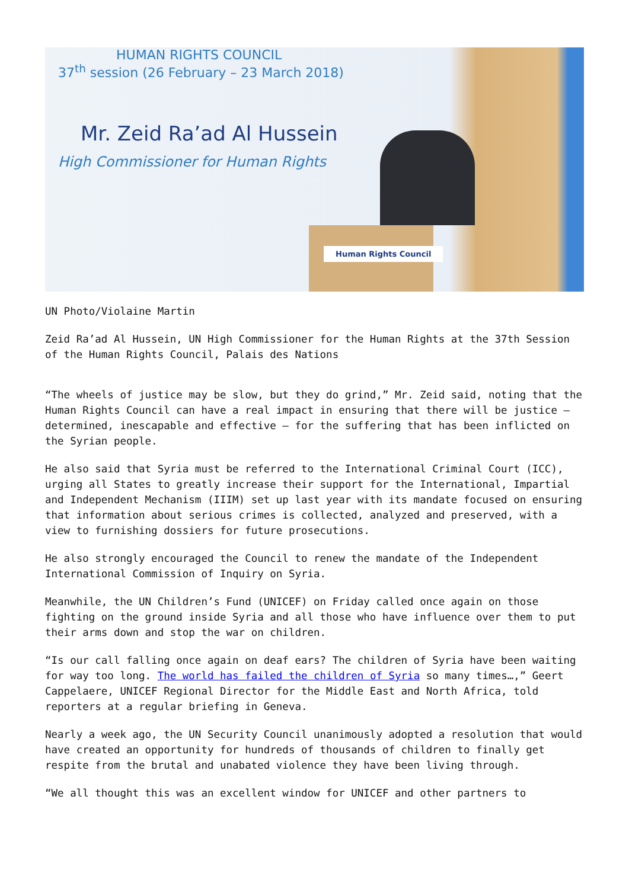HUMAN RIGHTS COUNCIL
37<sup>th</sup> session (26 February – 23 March 2018)
Mr. Zeid Ra’ad Al Hussein
High Commissioner for Human Rights
Human Rights Council
UN Photo/Violaine Martin
Zeid Ra’ad Al Hussein, UN High Commissioner for the Human Rights at the 37th Session of the Human Rights Council, Palais des Nations
“The wheels of justice may be slow, but they do grind,” Mr. Zeid said, noting that the Human Rights Council can have a real impact in ensuring that there will be justice – determined, inescapable and effective – for the suffering that has been inflicted on the Syrian people.
He also said that Syria must be referred to the International Criminal Court (ICC), urging all States to greatly increase their support for the International, Impartial and Independent Mechanism (IIIM) set up last year with its mandate focused on ensuring that information about serious crimes is collected, analyzed and preserved, with a view to furnishing dossiers for future prosecutions.
He also strongly encouraged the Council to renew the mandate of the Independent International Commission of Inquiry on Syria.
Meanwhile, the UN Children’s Fund (UNICEF) on Friday called once again on those fighting on the ground inside Syria and all those who have influence over them to put their arms down and stop the war on children.
“Is our call falling once again on deaf ears? The children of Syria have been waiting for way too long. The world has failed the children of Syria so many times…,” Geert Cappelaere, UNICEF Regional Director for the Middle East and North Africa, told reporters at a regular briefing in Geneva.
Nearly a week ago, the UN Security Council unanimously adopted a resolution that would have created an opportunity for hundreds of thousands of children to finally get respite from the brutal and unabated violence they have been living through.
“We all thought this was an excellent window for UNICEF and other partners to